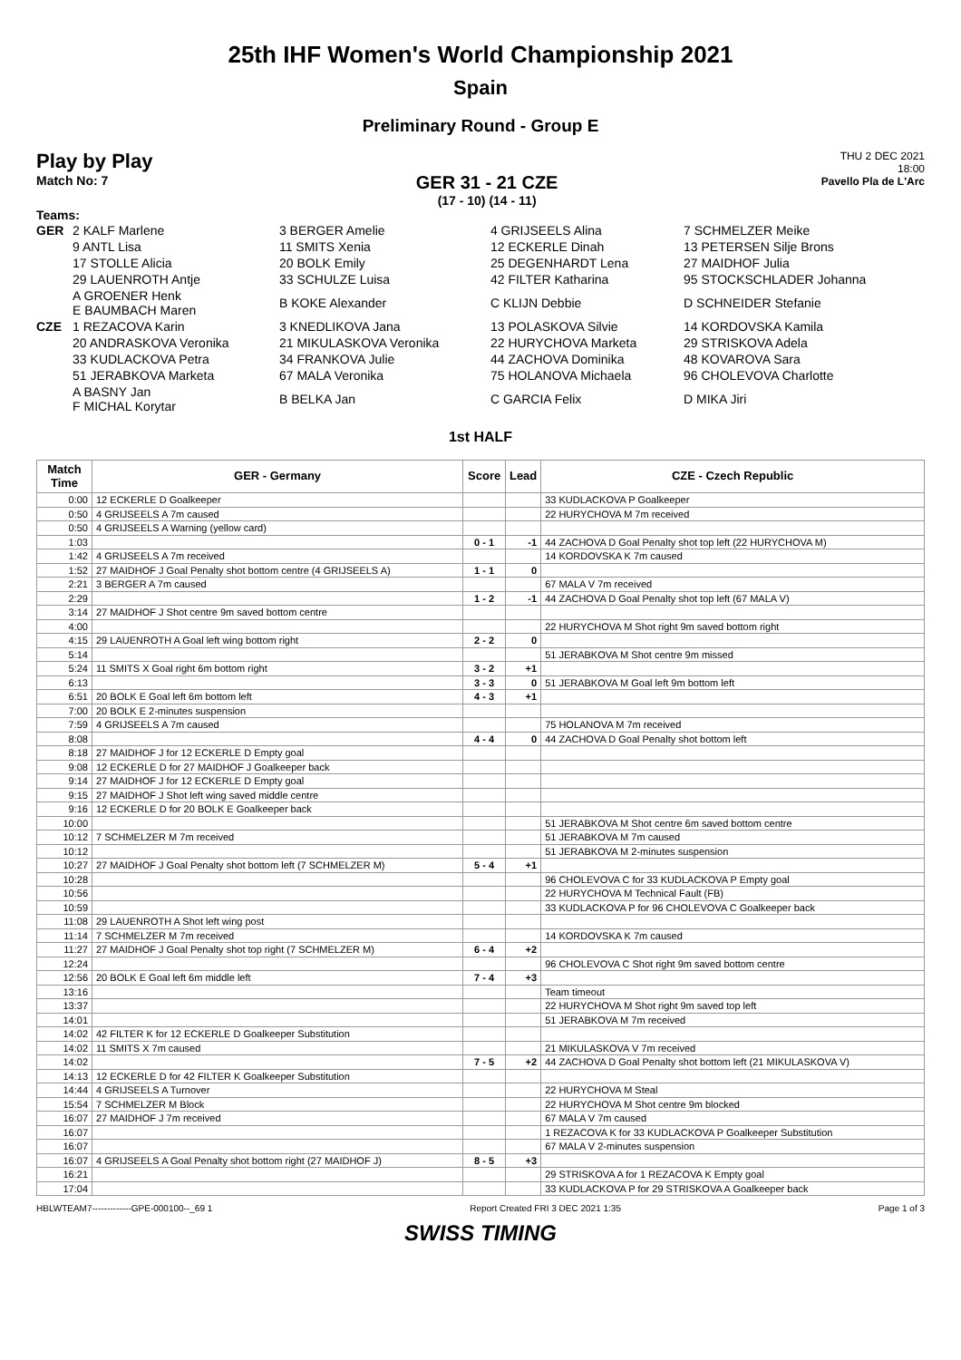25th IHF Women's World Championship 2021
Spain
Preliminary Round - Group E
Play by Play
Match No: 7
GER 31 - 21 CZE
(17 - 10) (14 - 11)
THU 2 DEC 2021
18:00
Pavello Pla de L'Arc
Teams:
| GER | 2 KALF Marlene | 3 BERGER Amelie | 4 GRIJSEELS Alina | 7 SCHMELZER Meike |
| | 9 ANTL Lisa | 11 SMITS Xenia | 12 ECKERLE Dinah | 13 PETERSEN Silje Brons |
| | 17 STOLLE Alicia | 20 BOLK Emily | 25 DEGENHARDT Lena | 27 MAIDHOF Julia |
| | 29 LAUENROTH Antje | 33 SCHULZE Luisa | 42 FILTER Katharina | 95 STOCKSCHLADER Johanna |
| | A GROENER Henk E BAUMBACH Maren | B KOKE Alexander | C KLIJN Debbie | D SCHNEIDER Stefanie |
| CZE | 1 REZACOVA Karin | 3 KNEDLIKOVA Jana | 13 POLASKOVA Silvie | 14 KORDOVSKA Kamila |
| | 20 ANDRASKOVA Veronika | 21 MIKULASKOVA Veronika | 22 HURYCHOVA Marketa | 29 STRISKOVA Adela |
| | 33 KUDLACKOVA Petra | 34 FRANKOVA Julie | 44 ZACHOVA Dominika | 48 KOVAROVA Sara |
| | 51 JERABKOVA Marketa | 67 MALA Veronika | 75 HOLANOVA Michaela | 96 CHOLEVOVA Charlotte |
| | A BASNY Jan F MICHAL Korytar | B BELKA Jan | C GARCIA Felix | D MIKA Jiri |
1st HALF
| Match Time | GER - Germany | Score | Lead | CZE - Czech Republic |
| --- | --- | --- | --- | --- |
| 0:00 | 12 ECKERLE D Goalkeeper | | | 33 KUDLACKOVA P Goalkeeper |
| 0:50 | 4 GRIJSEELS A 7m caused | | | 22 HURYCHOVA M 7m received |
| 0:50 | 4 GRIJSEELS A Warning (yellow card) | | | |
| 1:03 | | 0 - 1 | -1 | 44 ZACHOVA D Goal Penalty shot top left (22 HURYCHOVA M) |
| 1:42 | 4 GRIJSEELS A 7m received | | | 14 KORDOVSKA K 7m caused |
| 1:52 | 27 MAIDHOF J Goal Penalty shot bottom centre (4 GRIJSEELS A) | 1 - 1 | 0 | |
| 2:21 | 3 BERGER A 7m caused | | | 67 MALA V 7m received |
| 2:29 | | 1 - 2 | -1 | 44 ZACHOVA D Goal Penalty shot top left (67 MALA V) |
| 3:14 | 27 MAIDHOF J Shot centre 9m saved bottom centre | | | |
| 4:00 | | | | 22 HURYCHOVA M Shot right 9m saved bottom right |
| 4:15 | 29 LAUENROTH A Goal left wing bottom right | 2 - 2 | 0 | |
| 5:14 | | | | 51 JERABKOVA M Shot centre 9m missed |
| 5:24 | 11 SMITS X Goal right 6m bottom right | 3 - 2 | +1 | |
| 6:13 | | 3 - 3 | 0 | 51 JERABKOVA M Goal left 9m bottom left |
| 6:51 | 20 BOLK E Goal left 6m bottom left | 4 - 3 | +1 | |
| 7:00 | 20 BOLK E 2-minutes suspension | | | |
| 7:59 | 4 GRIJSEELS A 7m caused | | | 75 HOLANOVA M 7m received |
| 8:08 | | 4 - 4 | 0 | 44 ZACHOVA D Goal Penalty shot bottom left |
| 8:18 | 27 MAIDHOF J for 12 ECKERLE D Empty goal | | | |
| 9:08 | 12 ECKERLE D for 27 MAIDHOF J Goalkeeper back | | | |
| 9:14 | 27 MAIDHOF J for 12 ECKERLE D Empty goal | | | |
| 9:15 | 27 MAIDHOF J Shot left wing saved middle centre | | | |
| 9:16 | 12 ECKERLE D for 20 BOLK E Goalkeeper back | | | |
| 10:00 | | | | 51 JERABKOVA M Shot centre 6m saved bottom centre |
| 10:12 | 7 SCHMELZER M 7m received | | | 51 JERABKOVA M 7m caused |
| 10:12 | | | | 51 JERABKOVA M 2-minutes suspension |
| 10:27 | 27 MAIDHOF J Goal Penalty shot bottom left (7 SCHMELZER M) | 5 - 4 | +1 | |
| 10:28 | | | | 96 CHOLEVOVA C for 33 KUDLACKOVA P Empty goal |
| 10:56 | | | | 22 HURYCHOVA M Technical Fault (FB) |
| 10:59 | | | | 33 KUDLACKOVA P for 96 CHOLEVOVA C Goalkeeper back |
| 11:08 | 29 LAUENROTH A Shot left wing post | | | |
| 11:14 | 7 SCHMELZER M 7m received | | | 14 KORDOVSKA K 7m caused |
| 11:27 | 27 MAIDHOF J Goal Penalty shot top right (7 SCHMELZER M) | 6 - 4 | +2 | |
| 12:24 | | | | 96 CHOLEVOVA C Shot right 9m saved bottom centre |
| 12:56 | 20 BOLK E Goal left 6m middle left | 7 - 4 | +3 | |
| 13:16 | | | | Team timeout |
| 13:37 | | | | 22 HURYCHOVA M Shot right 9m saved top left |
| 14:01 | | | | 51 JERABKOVA M 7m received |
| 14:02 | 42 FILTER K for 12 ECKERLE D Goalkeeper Substitution | | | |
| 14:02 | 11 SMITS X 7m caused | | | 21 MIKULASKOVA V 7m received |
| 14:02 | | 7 - 5 | +2 | 44 ZACHOVA D Goal Penalty shot bottom left (21 MIKULASKOVA V) |
| 14:13 | 12 ECKERLE D for 42 FILTER K Goalkeeper Substitution | | | |
| 14:44 | 4 GRIJSEELS A Turnover | | | 22 HURYCHOVA M Steal |
| 15:54 | 7 SCHMELZER M Block | | | 22 HURYCHOVA M Shot centre 9m blocked |
| 16:07 | 27 MAIDHOF J 7m received | | | 67 MALA V 7m caused |
| 16:07 | | | | 1 REZACOVA K for 33 KUDLACKOVA P Goalkeeper Substitution |
| 16:07 | | | | 67 MALA V 2-minutes suspension |
| 16:07 | 4 GRIJSEELS A Goal Penalty shot bottom right (27 MAIDHOF J) | 8 - 5 | +3 | |
| 16:21 | | | | 29 STRISKOVA A for 1 REZACOVA K Empty goal |
| 17:04 | | | | 33 KUDLACKOVA P for 29 STRISKOVA A Goalkeeper back |
HBLWTEAM7-------------GPE-000100--_69 1 Report Created FRI 3 DEC 2021 1:35 Page 1 of 3
SWISS TIMING